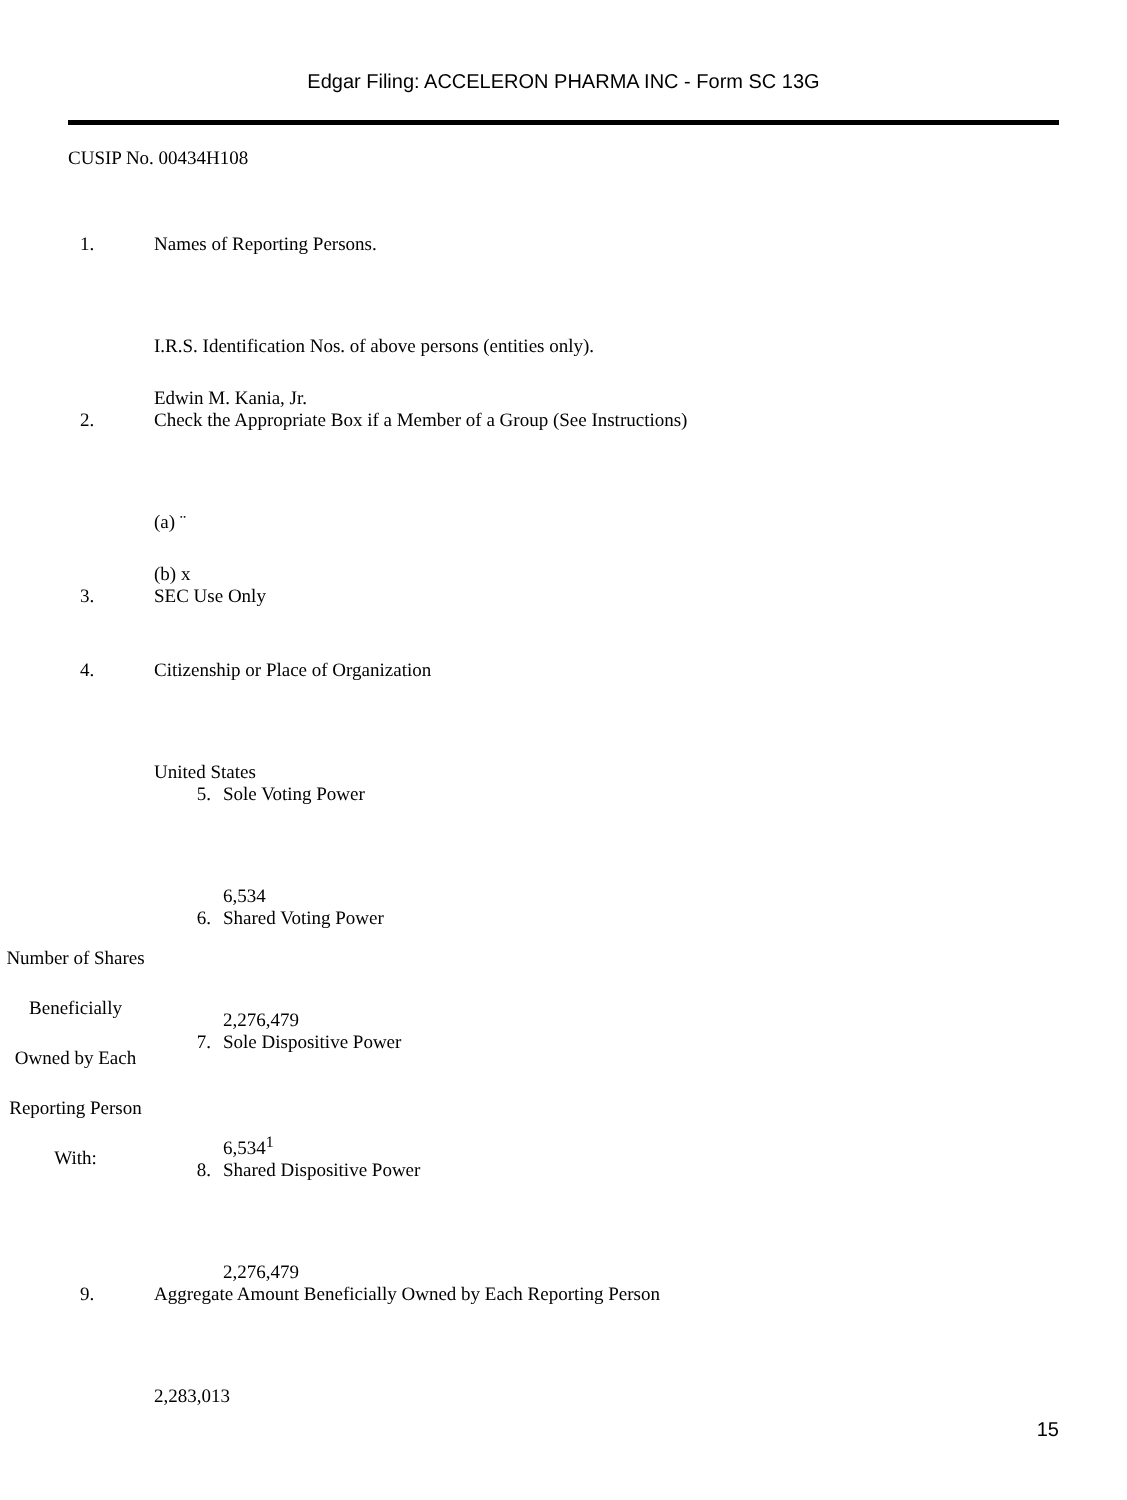Edgar Filing: ACCELERON PHARMA INC - Form SC 13G
CUSIP No. 00434H108
1. Names of Reporting Persons.
I.R.S. Identification Nos. of above persons (entities only).
Edwin M. Kania, Jr.
2. Check the Appropriate Box if a Member of a Group (See Instructions)
(a) ¨
(b) x
3. SEC Use Only
4. Citizenship or Place of Organization
United States
Number of Shares
Beneficially
Owned by Each
Reporting Person
With:
5. Sole Voting Power
6,534
6. Shared Voting Power
2,276,479
7. Sole Dispositive Power
6,534<sup>1</sup>
8. Shared Dispositive Power
2,276,479
9. Aggregate Amount Beneficially Owned by Each Reporting Person
2,283,013
15